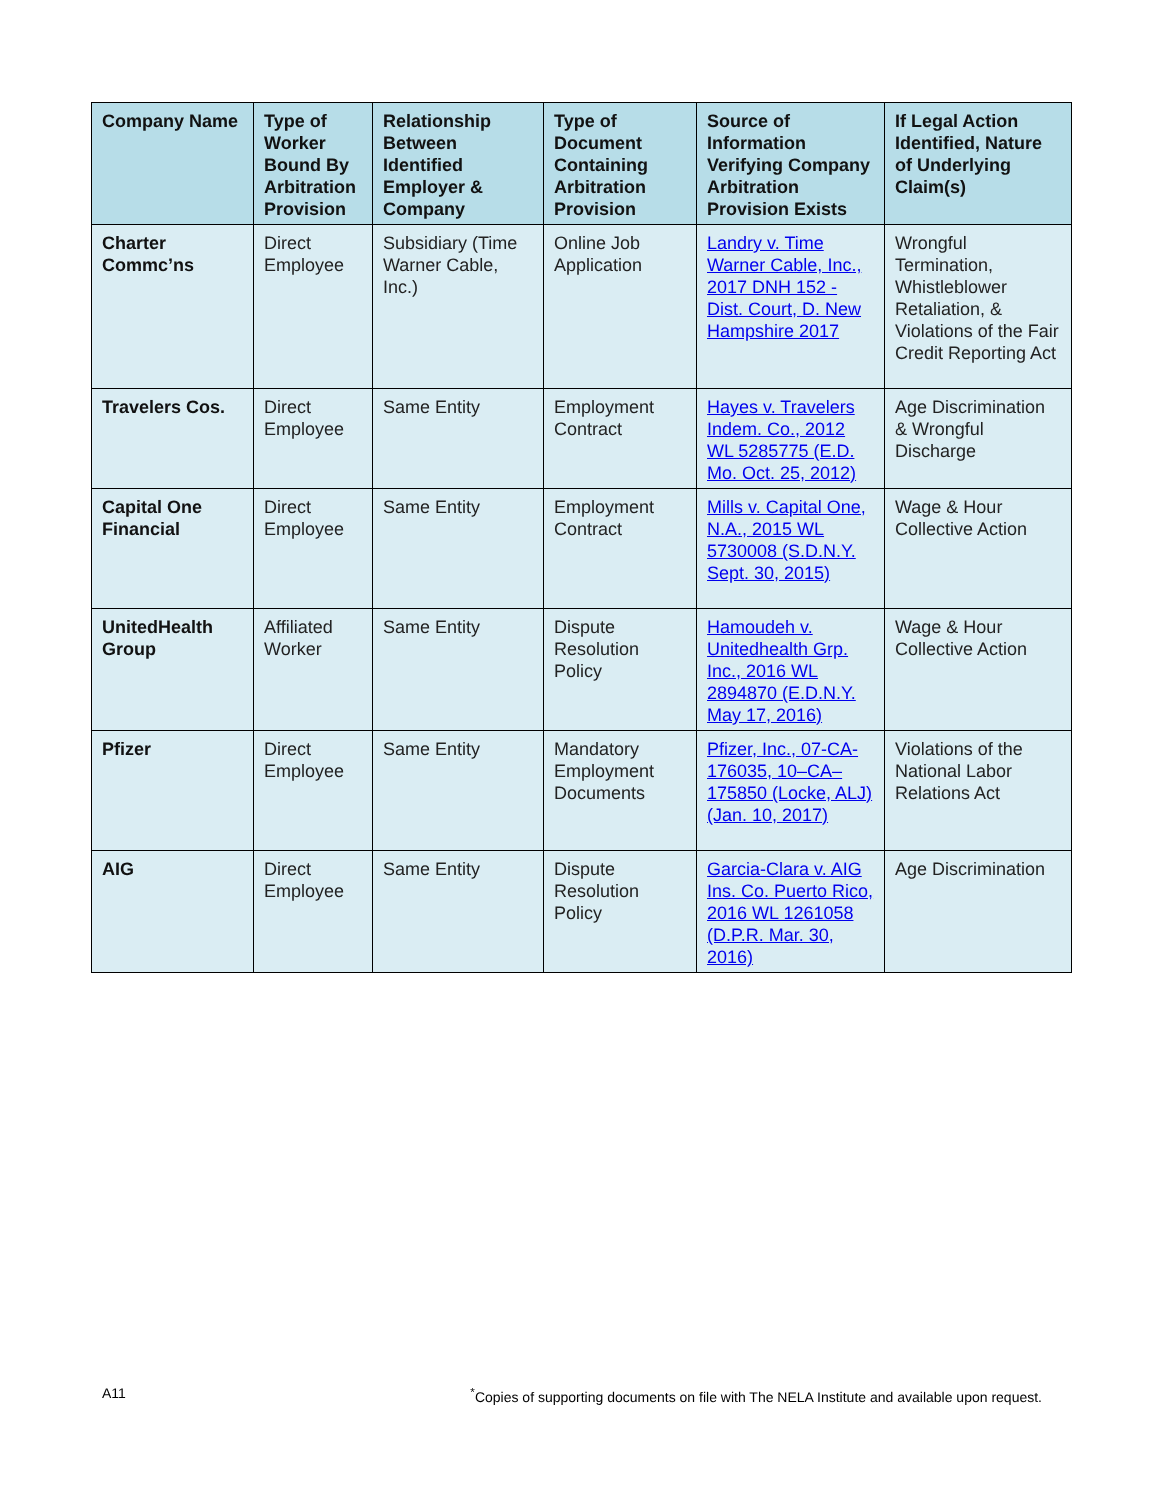| Company Name | Type of Worker Bound By Arbitration Provision | Relationship Between Identified Employer & Company | Type of Document Containing Arbitration Provision | Source of Information Verifying Company Arbitration Provision Exists | If Legal Action Identified, Nature of Underlying Claim(s) |
| --- | --- | --- | --- | --- | --- |
| Charter Commc’ns | Direct Employee | Subsidiary (Time Warner Cable, Inc.) | Online Job Application | Landry v. Time Warner Cable, Inc., 2017 DNH 152 - Dist. Court, D. New Hampshire 2017 | Wrongful Termination, Whistleblower Retaliation, & Violations of the Fair Credit Reporting Act |
| Travelers Cos. | Direct Employee | Same Entity | Employment Contract | Hayes v. Travelers Indem. Co., 2012 WL 5285775 (E.D. Mo. Oct. 25, 2012) | Age Discrimination & Wrongful Discharge |
| Capital One Financial | Direct Employee | Same Entity | Employment Contract | Mills v. Capital One, N.A., 2015 WL 5730008 (S.D.N.Y. Sept. 30, 2015) | Wage & Hour Collective Action |
| UnitedHealth Group | Affiliated Worker | Same Entity | Dispute Resolution Policy | Hamoudeh v. Unitedhealth Grp. Inc., 2016 WL 2894870 (E.D.N.Y. May 17, 2016) | Wage & Hour Collective Action |
| Pfizer | Direct Employee | Same Entity | Mandatory Employment Documents | Pfizer, Inc., 07-CA-176035, 10–CA–175850 (Locke, ALJ) (Jan. 10, 2017) | Violations of the National Labor Relations Act |
| AIG | Direct Employee | Same Entity | Dispute Resolution Policy | Garcia-Clara v. AIG Ins. Co. Puerto Rico, 2016 WL 1261058 (D.P.R. Mar. 30, 2016) | Age Discrimination |
A11 <sup>*</sup>Copies of supporting documents on file with The NELA Institute and available upon request.